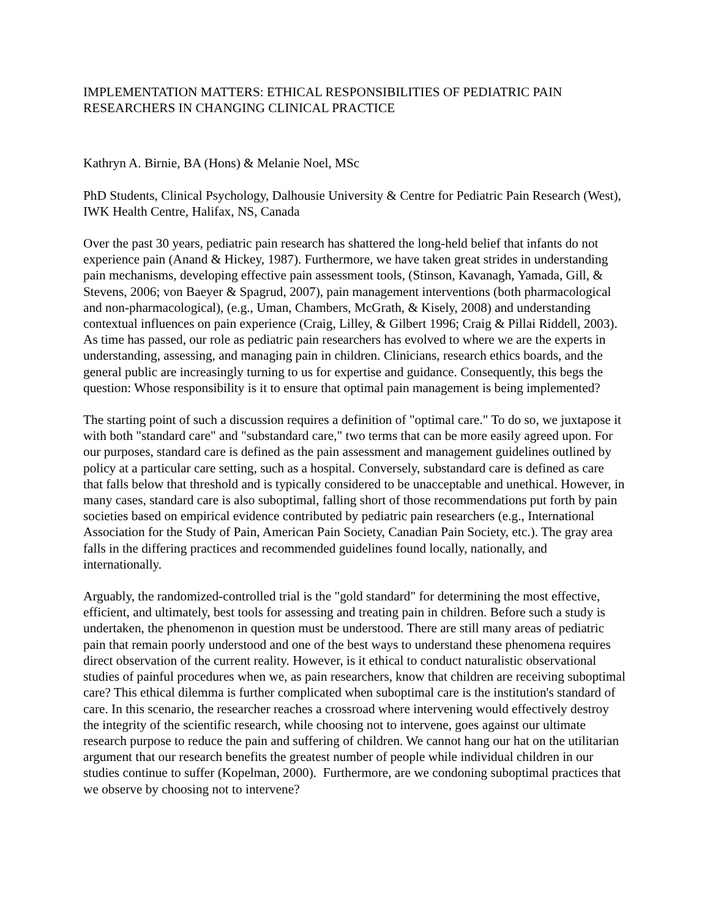IMPLEMENTATION MATTERS: ETHICAL RESPONSIBILITIES OF PEDIATRIC PAIN RESEARCHERS IN CHANGING CLINICAL PRACTICE
Kathryn A. Birnie, BA (Hons) & Melanie Noel, MSc
PhD Students, Clinical Psychology, Dalhousie University & Centre for Pediatric Pain Research (West), IWK Health Centre, Halifax, NS, Canada
Over the past 30 years, pediatric pain research has shattered the long-held belief that infants do not experience pain (Anand & Hickey, 1987). Furthermore, we have taken great strides in understanding pain mechanisms, developing effective pain assessment tools, (Stinson, Kavanagh, Yamada, Gill, & Stevens, 2006; von Baeyer & Spagrud, 2007), pain management interventions (both pharmacological and non-pharmacological), (e.g., Uman, Chambers, McGrath, & Kisely, 2008) and understanding contextual influences on pain experience (Craig, Lilley, & Gilbert 1996; Craig & Pillai Riddell, 2003). As time has passed, our role as pediatric pain researchers has evolved to where we are the experts in understanding, assessing, and managing pain in children. Clinicians, research ethics boards, and the general public are increasingly turning to us for expertise and guidance. Consequently, this begs the question: Whose responsibility is it to ensure that optimal pain management is being implemented?
The starting point of such a discussion requires a definition of "optimal care." To do so, we juxtapose it with both "standard care" and "substandard care," two terms that can be more easily agreed upon. For our purposes, standard care is defined as the pain assessment and management guidelines outlined by policy at a particular care setting, such as a hospital. Conversely, substandard care is defined as care that falls below that threshold and is typically considered to be unacceptable and unethical. However, in many cases, standard care is also suboptimal, falling short of those recommendations put forth by pain societies based on empirical evidence contributed by pediatric pain researchers (e.g., International Association for the Study of Pain, American Pain Society, Canadian Pain Society, etc.). The gray area falls in the differing practices and recommended guidelines found locally, nationally, and internationally.
Arguably, the randomized-controlled trial is the "gold standard" for determining the most effective, efficient, and ultimately, best tools for assessing and treating pain in children. Before such a study is undertaken, the phenomenon in question must be understood. There are still many areas of pediatric pain that remain poorly understood and one of the best ways to understand these phenomena requires direct observation of the current reality. However, is it ethical to conduct naturalistic observational studies of painful procedures when we, as pain researchers, know that children are receiving suboptimal care? This ethical dilemma is further complicated when suboptimal care is the institution's standard of care. In this scenario, the researcher reaches a crossroad where intervening would effectively destroy the integrity of the scientific research, while choosing not to intervene, goes against our ultimate research purpose to reduce the pain and suffering of children. We cannot hang our hat on the utilitarian argument that our research benefits the greatest number of people while individual children in our studies continue to suffer (Kopelman, 2000). Furthermore, are we condoning suboptimal practices that we observe by choosing not to intervene?